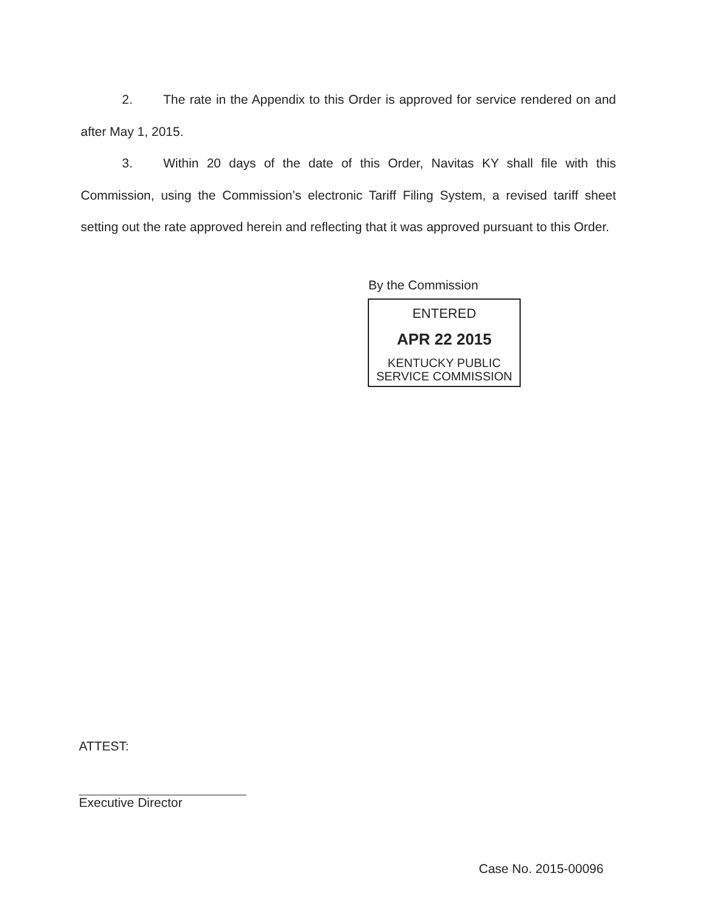2. The rate in the Appendix to this Order is approved for service rendered on and after May 1, 2015.
3. Within 20 days of the date of this Order, Navitas KY shall file with this Commission, using the Commission’s electronic Tariff Filing System, a revised tariff sheet setting out the rate approved herein and reflecting that it was approved pursuant to this Order.
By the Commission
ENTERED
APR 22 2015
KENTUCKY PUBLIC
SERVICE COMMISSION
ATTEST:
Executive Director
Case No. 2015-00096